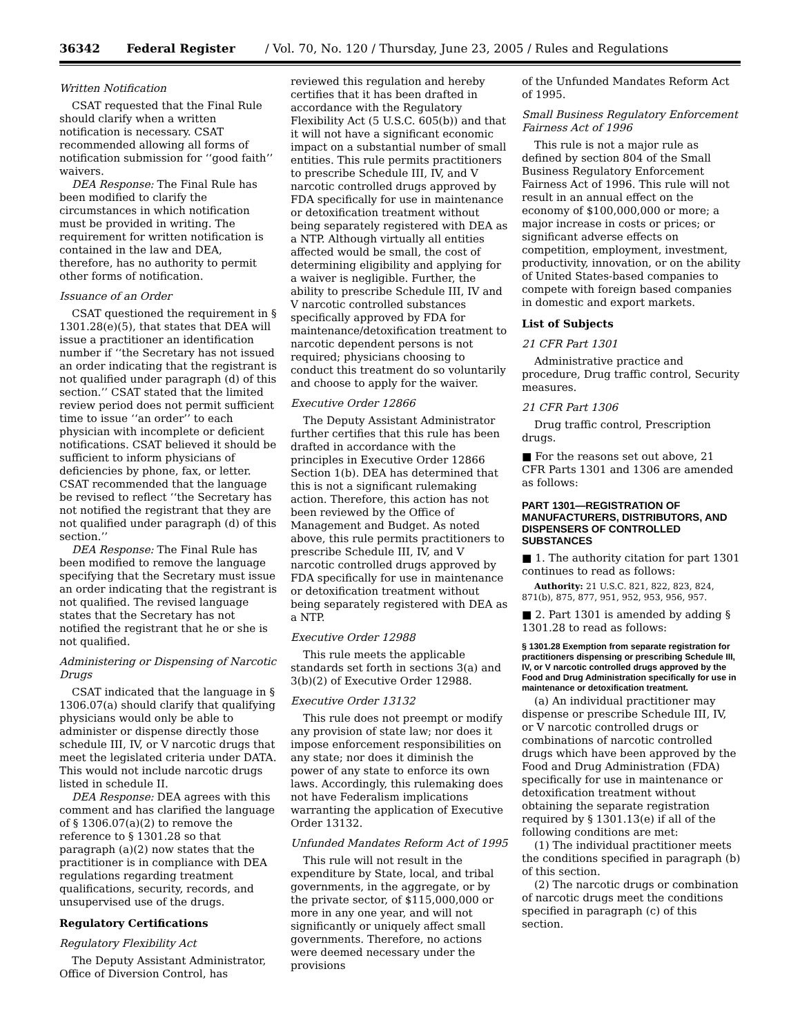36342 Federal Register / Vol. 70, No. 120 / Thursday, June 23, 2005 / Rules and Regulations
Written Notification
CSAT requested that the Final Rule should clarify when a written notification is necessary. CSAT recommended allowing all forms of notification submission for ‘‘good faith’’ waivers.
DEA Response: The Final Rule has been modified to clarify the circumstances in which notification must be provided in writing. The requirement for written notification is contained in the law and DEA, therefore, has no authority to permit other forms of notification.
Issuance of an Order
CSAT questioned the requirement in § 1301.28(e)(5), that states that DEA will issue a practitioner an identification number if ‘‘the Secretary has not issued an order indicating that the registrant is not qualified under paragraph (d) of this section.’’ CSAT stated that the limited review period does not permit sufficient time to issue ‘‘an order’’ to each physician with incomplete or deficient notifications. CSAT believed it should be sufficient to inform physicians of deficiencies by phone, fax, or letter. CSAT recommended that the language be revised to reflect ‘‘the Secretary has not notified the registrant that they are not qualified under paragraph (d) of this section.’’
DEA Response: The Final Rule has been modified to remove the language specifying that the Secretary must issue an order indicating that the registrant is not qualified. The revised language states that the Secretary has not notified the registrant that he or she is not qualified.
Administering or Dispensing of Narcotic Drugs
CSAT indicated that the language in § 1306.07(a) should clarify that qualifying physicians would only be able to administer or dispense directly those schedule III, IV, or V narcotic drugs that meet the legislated criteria under DATA. This would not include narcotic drugs listed in schedule II.
DEA Response: DEA agrees with this comment and has clarified the language of § 1306.07(a)(2) to remove the reference to § 1301.28 so that paragraph (a)(2) now states that the practitioner is in compliance with DEA regulations regarding treatment qualifications, security, records, and unsupervised use of the drugs.
Regulatory Certifications
Regulatory Flexibility Act
The Deputy Assistant Administrator, Office of Diversion Control, has
reviewed this regulation and hereby certifies that it has been drafted in accordance with the Regulatory Flexibility Act (5 U.S.C. 605(b)) and that it will not have a significant economic impact on a substantial number of small entities. This rule permits practitioners to prescribe Schedule III, IV, and V narcotic controlled drugs approved by FDA specifically for use in maintenance or detoxification treatment without being separately registered with DEA as a NTP. Although virtually all entities affected would be small, the cost of determining eligibility and applying for a waiver is negligible. Further, the ability to prescribe Schedule III, IV and V narcotic controlled substances specifically approved by FDA for maintenance/detoxification treatment to narcotic dependent persons is not required; physicians choosing to conduct this treatment do so voluntarily and choose to apply for the waiver.
Executive Order 12866
The Deputy Assistant Administrator further certifies that this rule has been drafted in accordance with the principles in Executive Order 12866 Section 1(b). DEA has determined that this is not a significant rulemaking action. Therefore, this action has not been reviewed by the Office of Management and Budget. As noted above, this rule permits practitioners to prescribe Schedule III, IV, and V narcotic controlled drugs approved by FDA specifically for use in maintenance or detoxification treatment without being separately registered with DEA as a NTP.
Executive Order 12988
This rule meets the applicable standards set forth in sections 3(a) and 3(b)(2) of Executive Order 12988.
Executive Order 13132
This rule does not preempt or modify any provision of state law; nor does it impose enforcement responsibilities on any state; nor does it diminish the power of any state to enforce its own laws. Accordingly, this rulemaking does not have Federalism implications warranting the application of Executive Order 13132.
Unfunded Mandates Reform Act of 1995
This rule will not result in the expenditure by State, local, and tribal governments, in the aggregate, or by the private sector, of $115,000,000 or more in any one year, and will not significantly or uniquely affect small governments. Therefore, no actions were deemed necessary under the provisions
of the Unfunded Mandates Reform Act of 1995.
Small Business Regulatory Enforcement Fairness Act of 1996
This rule is not a major rule as defined by section 804 of the Small Business Regulatory Enforcement Fairness Act of 1996. This rule will not result in an annual effect on the economy of $100,000,000 or more; a major increase in costs or prices; or significant adverse effects on competition, employment, investment, productivity, innovation, or on the ability of United States-based companies to compete with foreign based companies in domestic and export markets.
List of Subjects
21 CFR Part 1301
Administrative practice and procedure, Drug traffic control, Security measures.
21 CFR Part 1306
Drug traffic control, Prescription drugs.
■ For the reasons set out above, 21 CFR Parts 1301 and 1306 are amended as follows:
PART 1301—REGISTRATION OF MANUFACTURERS, DISTRIBUTORS, AND DISPENSERS OF CONTROLLED SUBSTANCES
■ 1. The authority citation for part 1301 continues to read as follows:
Authority: 21 U.S.C. 821, 822, 823, 824, 871(b), 875, 877, 951, 952, 953, 956, 957.
■ 2. Part 1301 is amended by adding § 1301.28 to read as follows:
§ 1301.28 Exemption from separate registration for practitioners dispensing or prescribing Schedule III, IV, or V narcotic controlled drugs approved by the Food and Drug Administration specifically for use in maintenance or detoxification treatment.
(a) An individual practitioner may dispense or prescribe Schedule III, IV, or V narcotic controlled drugs or combinations of narcotic controlled drugs which have been approved by the Food and Drug Administration (FDA) specifically for use in maintenance or detoxification treatment without obtaining the separate registration required by § 1301.13(e) if all of the following conditions are met:
(1) The individual practitioner meets the conditions specified in paragraph (b) of this section.
(2) The narcotic drugs or combination of narcotic drugs meet the conditions specified in paragraph (c) of this section.